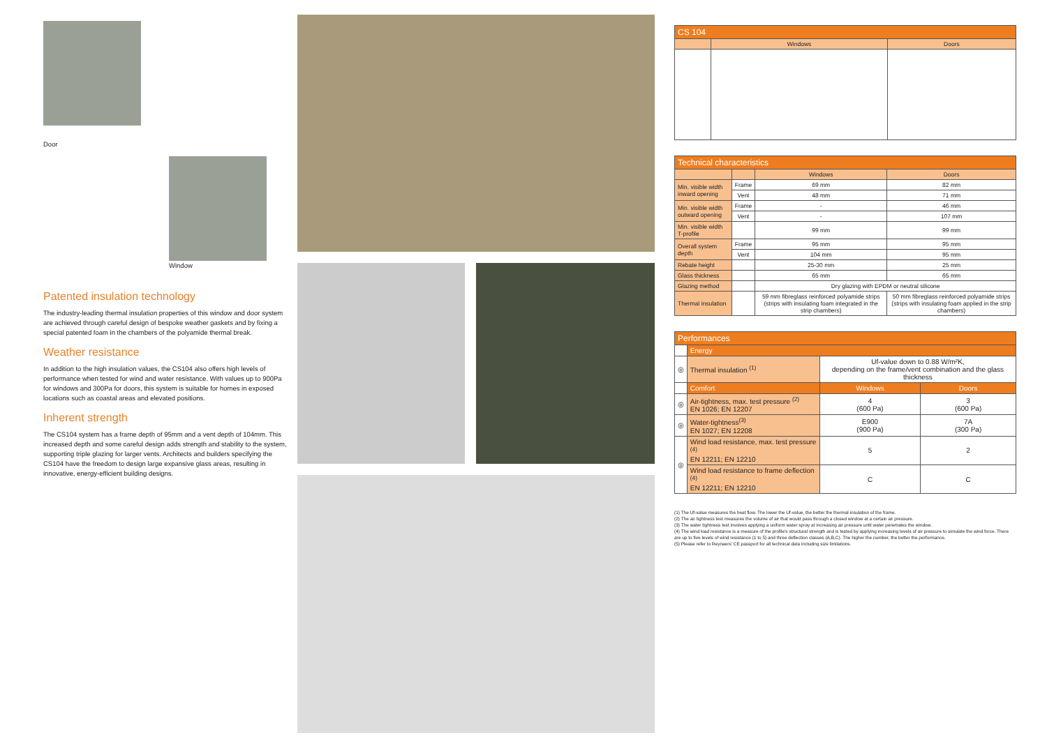Door
Window
Patented insulation technology
The industry-leading thermal insulation properties of this window and door system are achieved through careful design of bespoke weather gaskets and by fixing a special patented foam in the chambers of the polyamide thermal break.
Weather resistance
In addition to the high insulation values, the CS104 also offers high levels of performance when tested for wind and water resistance. With values up to 900Pa for windows and 300Pa for doors, this system is suitable for homes in exposed locations such as coastal areas and elevated positions.
Inherent strength
The CS104 system has a frame depth of 95mm and a vent depth of 104mm. This increased depth and some careful design adds strength and stability to the system, supporting triple glazing for larger vents. Architects and builders specifying the CS104 have the freedom to design large expansive glass areas, resulting in innovative, energy-efficient building designs.
| CS 104 | | |
| --- | --- | --- |
| | Windows | Doors |
| Technical characteristics | | | |
| --- | --- | --- | --- |
| | | Windows | Doors |
| Min. visible width inward opening | Frame | 69 mm | 82 mm |
| | Vent | 48 mm | 71 mm |
| Min. visible width outward opening | Frame | - | 46 mm |
| | Vent | - | 107 mm |
| Min. visible width T-profile | | 99 mm | 99 mm |
| Overall system depth | Frame | 95 mm | 95 mm |
| | Vent | 104 mm | 95 mm |
| Rebate height | | 25-30 mm | 25 mm |
| Glass thickness | | 65 mm | 65 mm |
| Glazing method | | Dry glazing with EPDM or neutral silicone | |
| Thermal insulation | | 59 mm fibreglass reinforced polyamide strips (strips with insulating foam integrated in the strip chambers) | 50 mm fibreglass reinforced polyamide strips (strips with insulating foam applied in the strip chambers) |
| Performances | | | |
| --- | --- | --- | --- |
| | Energy | | |
| ◎ | Thermal insulation <sup>(1)</sup> | Uf-value down to 0.88 W/m²K, depending on the frame/vent combination and the glass thickness | |
| | Comfort | Windows | Doors |
| ◎ | Air-tightness, max. test pressure <sup>(2)</sup> EN 1026; EN 12207 | 4 (600 Pa) | 3 (600 Pa) |
| ◎ | Water-tightness<sup>(3)</sup> EN 1027; EN 12208 | E900 (900 Pa) | 7A (300 Pa) |
| ◎ | Wind load resistance, max. test pressure <sup>(4)</sup> EN 12211; EN 12210 | 5 | 2 |
| | Wind load resistance to frame deflection <sup>(4)</sup> EN 12211; EN 12210 | C | C |
(1) The Uf-value measures the heat flow. The lower the Uf-value, the better the thermal insulation of the frame.
(2) The air tightness test measures the volume of air that would pass through a closed window at a certain air pressure.
(3) The water tightness test involves applying a uniform water spray at increasing air pressure until water penetrates the window.
(4) The wind load resistance is a measure of the profile's structural strength and is tested by applying increasing levels of air pressure to simulate the wind force. There are up to five levels of wind resistance (1 to 5) and three deflection classes (A,B,C). The higher the number, the better the performance.
(5) Please refer to Reynaers' CE passport for all technical data including size limitations.